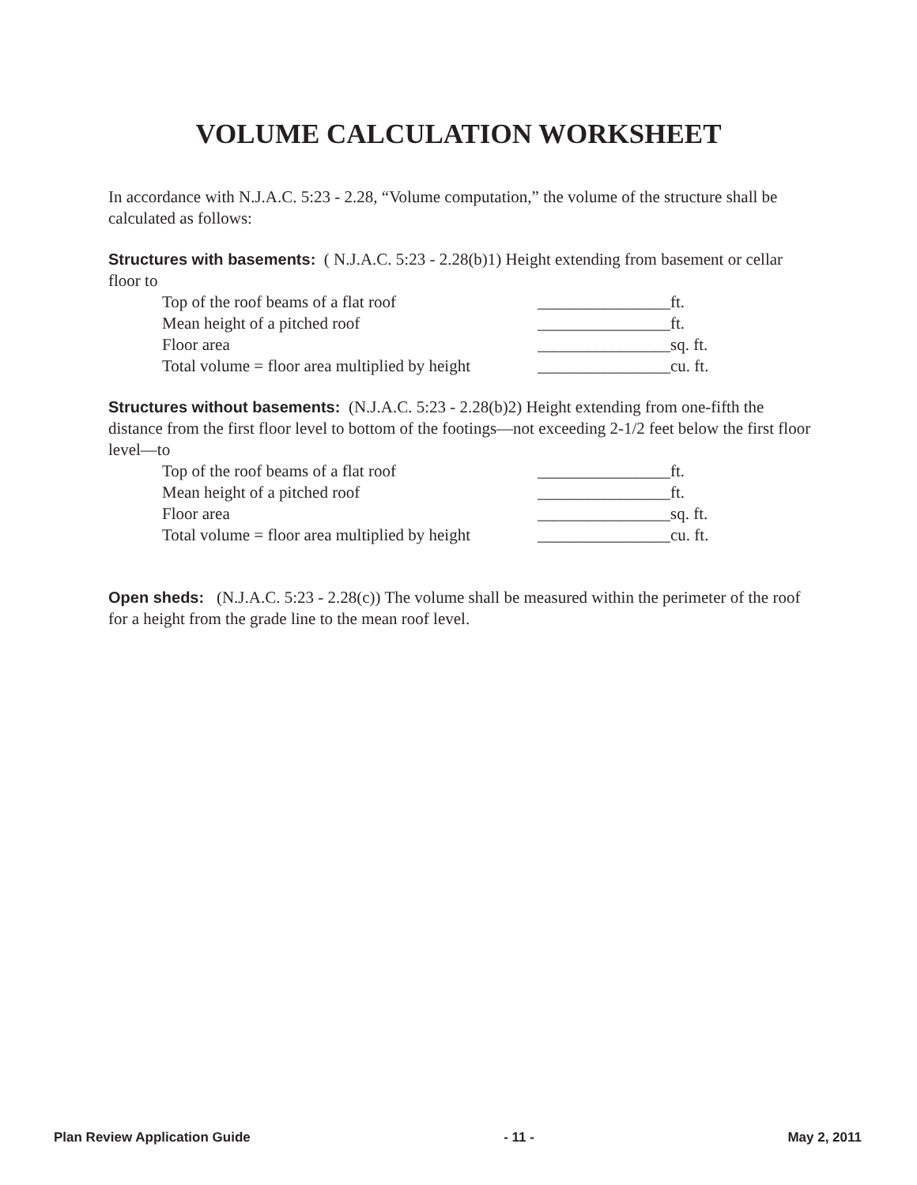VOLUME CALCULATION WORKSHEET
In accordance with N.J.A.C. 5:23 - 2.28, “Volume computation,” the volume of the structure shall be calculated as follows:
Structures with basements: ( N.J.A.C. 5:23 - 2.28(b)1) Height extending from basement or cellar floor to
Top of the roof beams of a flat roof ________________ft.
Mean height of a pitched roof ________________ft.
Floor area ________________sq. ft.
Total volume = floor area multiplied by height ________________cu. ft.
Structures without basements: (N.J.A.C. 5:23 - 2.28(b)2) Height extending from one-fifth the distance from the first floor level to bottom of the footings—not exceeding 2-1/2 feet below the first floor level—to
Top of the roof beams of a flat roof ________________ft.
Mean height of a pitched roof ________________ft.
Floor area ________________sq. ft.
Total volume = floor area multiplied by height ________________cu. ft.
Open sheds: (N.J.A.C. 5:23 - 2.28(c)) The volume shall be measured within the perimeter of the roof for a height from the grade line to the mean roof level.
Plan Review Application Guide - 11 - May 2, 2011